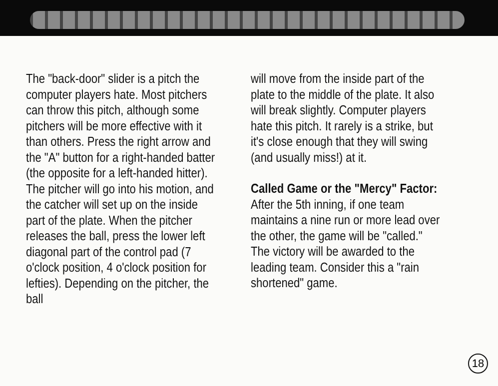The "back-door" slider is a pitch the computer players hate. Most pitchers can throw this pitch, although some pitchers will be more effective with it than others. Press the right arrow and the "A" button for a right-handed batter (the opposite for a left-handed hitter). The pitcher will go into his motion, and the catcher will set up on the inside part of the plate. When the pitcher releases the ball, press the lower left diagonal part of the control pad (7 o'clock position, 4 o'clock position for lefties). Depending on the pitcher, the ball
will move from the inside part of the plate to the middle of the plate. It also will break slightly. Computer players hate this pitch. It rarely is a strike, but it's close enough that they will swing (and usually miss!) at it.
Called Game or the "Mercy" Factor: After the 5th inning, if one team maintains a nine run or more lead over the other, the game will be "called." The victory will be awarded to the leading team. Consider this a "rain shortened" game.
18